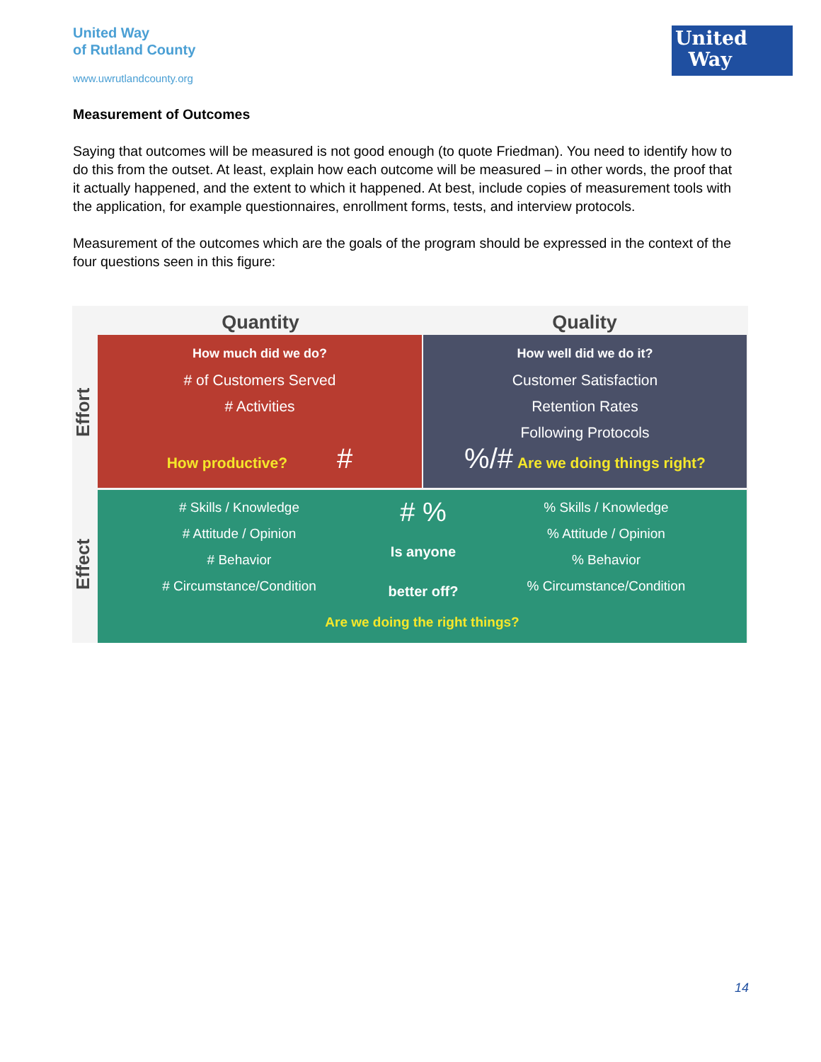United Way
of Rutland County
www.uwrutlandcounty.org
United
Way
Measurement of Outcomes
Saying that outcomes will be measured is not good enough (to quote Friedman). You need to identify how to do this from the outset. At least, explain how each outcome will be measured – in other words, the proof that it actually happened, and the extent to which it happened. At best, include copies of measurement tools with the application, for example questionnaires, enrollment forms, tests, and interview protocols.
Measurement of the outcomes which are the goals of the program should be expressed in the context of the four questions seen in this figure:
Quantity Quality
Effort
Effect
How much did we do?
# of Customers Served
# Activities
How productive? #
How well did we do it?
Customer Satisfaction
Retention Rates
Following Protocols
%/# Are we doing things right?
# Skills / Knowledge
# Attitude / Opinion
# Behavior
# Circumstance/Condition
# %
Is anyone better off?
% Skills / Knowledge
% Attitude / Opinion
% Behavior
% Circumstance/Condition
Are we doing the right things?
14